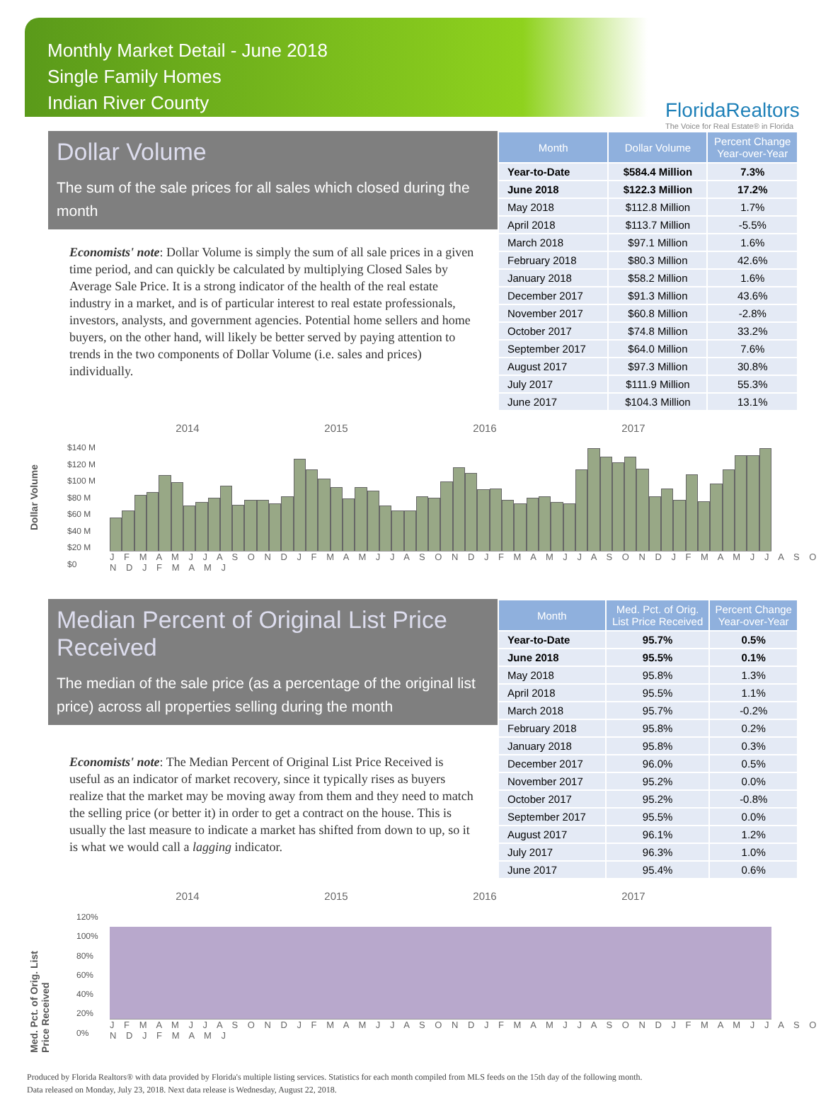Monthly Market Detail - June 2018
Single Family Homes
Indian River County
FloridaRealtors
The Voice for Real Estate® in Florida
Dollar Volume
The sum of the sale prices for all sales which closed during the month
Economists' note: Dollar Volume is simply the sum of all sale prices in a given time period, and can quickly be calculated by multiplying Closed Sales by Average Sale Price. It is a strong indicator of the health of the real estate industry in a market, and is of particular interest to real estate professionals, investors, analysts, and government agencies. Potential home sellers and home buyers, on the other hand, will likely be better served by paying attention to trends in the two components of Dollar Volume (i.e. sales and prices) individually.
| Month | Dollar Volume | Percent Change Year-over-Year |
| --- | --- | --- |
| Year-to-Date | $584.4 Million | 7.3% |
| June 2018 | $122.3 Million | 17.2% |
| May 2018 | $112.8 Million | 1.7% |
| April 2018 | $113.7 Million | -5.5% |
| March 2018 | $97.1 Million | 1.6% |
| February 2018 | $80.3 Million | 42.6% |
| January 2018 | $58.2 Million | 1.6% |
| December 2017 | $91.3 Million | 43.6% |
| November 2017 | $60.8 Million | -2.8% |
| October 2017 | $74.8 Million | 33.2% |
| September 2017 | $64.0 Million | 7.6% |
| August 2017 | $97.3 Million | 30.8% |
| July 2017 | $111.9 Million | 55.3% |
| June 2017 | $104.3 Million | 13.1% |
Dollar Volume
2014 2015 2016 2017
$140 M
$120 M
$100 M
$80 M
$60 M
$40 M
$20 M
$0
J F M A M J J A S O N D J F M A M J J A S O N D J F M A M J J A S O N D J F M A M J J A S O N D J F M A M J
Median Percent of Original List Price Received
The median of the sale price (as a percentage of the original list price) across all properties selling during the month
Economists' note: The Median Percent of Original List Price Received is useful as an indicator of market recovery, since it typically rises as buyers realize that the market may be moving away from them and they need to match the selling price (or better it) in order to get a contract on the house. This is usually the last measure to indicate a market has shifted from down to up, so it is what we would call a lagging indicator.
| Month | Med. Pct. of Orig. List Price Received | Percent Change Year-over-Year |
| --- | --- | --- |
| Year-to-Date | 95.7% | 0.5% |
| June 2018 | 95.5% | 0.1% |
| May 2018 | 95.8% | 1.3% |
| April 2018 | 95.5% | 1.1% |
| March 2018 | 95.7% | -0.2% |
| February 2018 | 95.8% | 0.2% |
| January 2018 | 95.8% | 0.3% |
| December 2017 | 96.0% | 0.5% |
| November 2017 | 95.2% | 0.0% |
| October 2017 | 95.2% | -0.8% |
| September 2017 | 95.5% | 0.0% |
| August 2017 | 96.1% | 1.2% |
| July 2017 | 96.3% | 1.0% |
| June 2017 | 95.4% | 0.6% |
Med. Pct. of Orig. List Price Received
2014 2015 2016 2017
120%
100%
80%
60%
40%
20%
0%
J F M A M J J A S O N D J F M A M J J A S O N D J F M A M J J A S O N D J F M A M J J A S O N D J F M A M J
Produced by Florida Realtors® with data provided by Florida's multiple listing services. Statistics for each month compiled from MLS feeds on the 15th day of the following month.
Data released on Monday, July 23, 2018. Next data release is Wednesday, August 22, 2018.